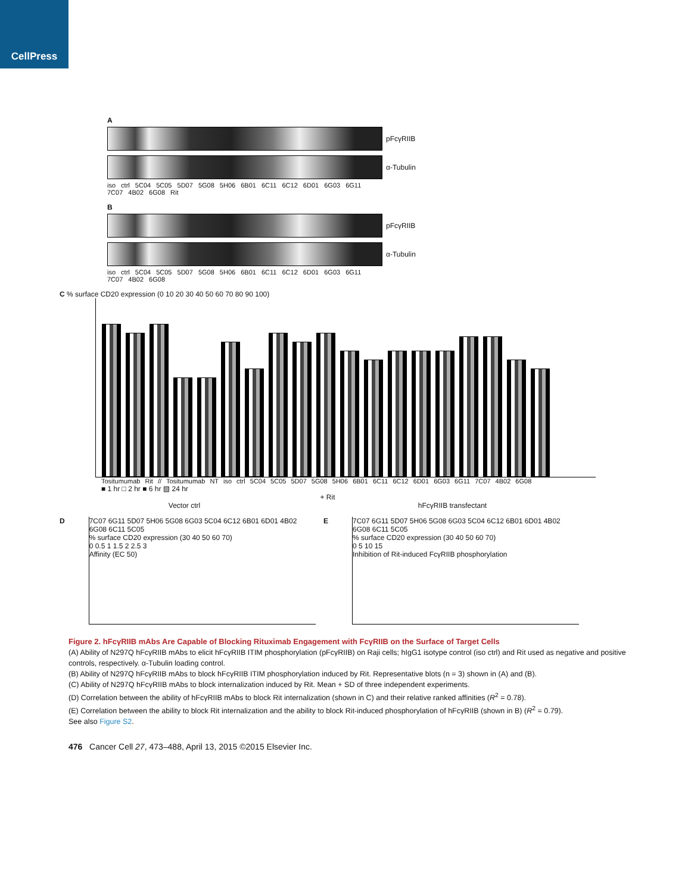CellPress
A
pFcγRIIB
α-Tubulin
iso ctrl 5C04 5C05 5D07 5G08 5H06 6B01 6C11 6C12 6D01 6G03 6G11 7C07 4B02 6G08 Rit
B
pFcγRIIB
α-Tubulin
iso ctrl 5C04 5C05 5D07 5G08 5H06 6B01 6C11 6C12 6D01 6G03 6G11 7C07 4B02 6G08
C % surface CD20 expression (0 10 20 30 40 50 60 70 80 90 100)
Tositumumab Rit // Tositumumab NT iso ctrl 5C04 5C05 5D07 5G08 5H06 6B01 6C11 6C12 6D01 6G03 6G11 7C07 4B02 6G08
■ 1 hr □ 2 hr ■ 6 hr ▧ 24 hr
+ Rit
Vector ctrl hFcγRIIB transfectant
D
7C07 6G11 5D07 5H06 5G08 6G03 5C04 6C12 6B01 6D01 4B02 6G08 6C11 5C05
% surface CD20 expression (30 40 50 60 70)
0 0.5 1 1.5 2 2.5 3
Affinity (EC 50)
E
7C07 6G11 5D07 5H06 5G08 6G03 5C04 6C12 6B01 6D01 4B02 6G08 6C11 5C05
% surface CD20 expression (30 40 50 60 70)
0 5 10 15
Inhibition of Rit-induced FcγRIIB phosphorylation
Figure 2. hFcγRIIB mAbs Are Capable of Blocking Rituximab Engagement with FcγRIIB on the Surface of Target Cells
(A) Ability of N297Q hFcγRIIB mAbs to elicit hFcγRIIB ITIM phosphorylation (pFcγRIIB) on Raji cells; hIgG1 isotype control (iso ctrl) and Rit used as negative and positive controls, respectively. α-Tubulin loading control.
(B) Ability of N297Q hFcγRIIB mAbs to block hFcγRIIB ITIM phosphorylation induced by Rit. Representative blots (n = 3) shown in (A) and (B).
(C) Ability of N297Q hFcγRIIB mAbs to block internalization induced by Rit. Mean + SD of three independent experiments.
(D) Correlation between the ability of hFcγRIIB mAbs to block Rit internalization (shown in C) and their relative ranked affinities (R<sup>2</sup> = 0.78).
(E) Correlation between the ability to block Rit internalization and the ability to block Rit-induced phosphorylation of hFcγRIIB (shown in B) (R<sup>2</sup> = 0.79).
See also Figure S2.
476 Cancer Cell 27, 473–488, April 13, 2015 ©2015 Elsevier Inc.